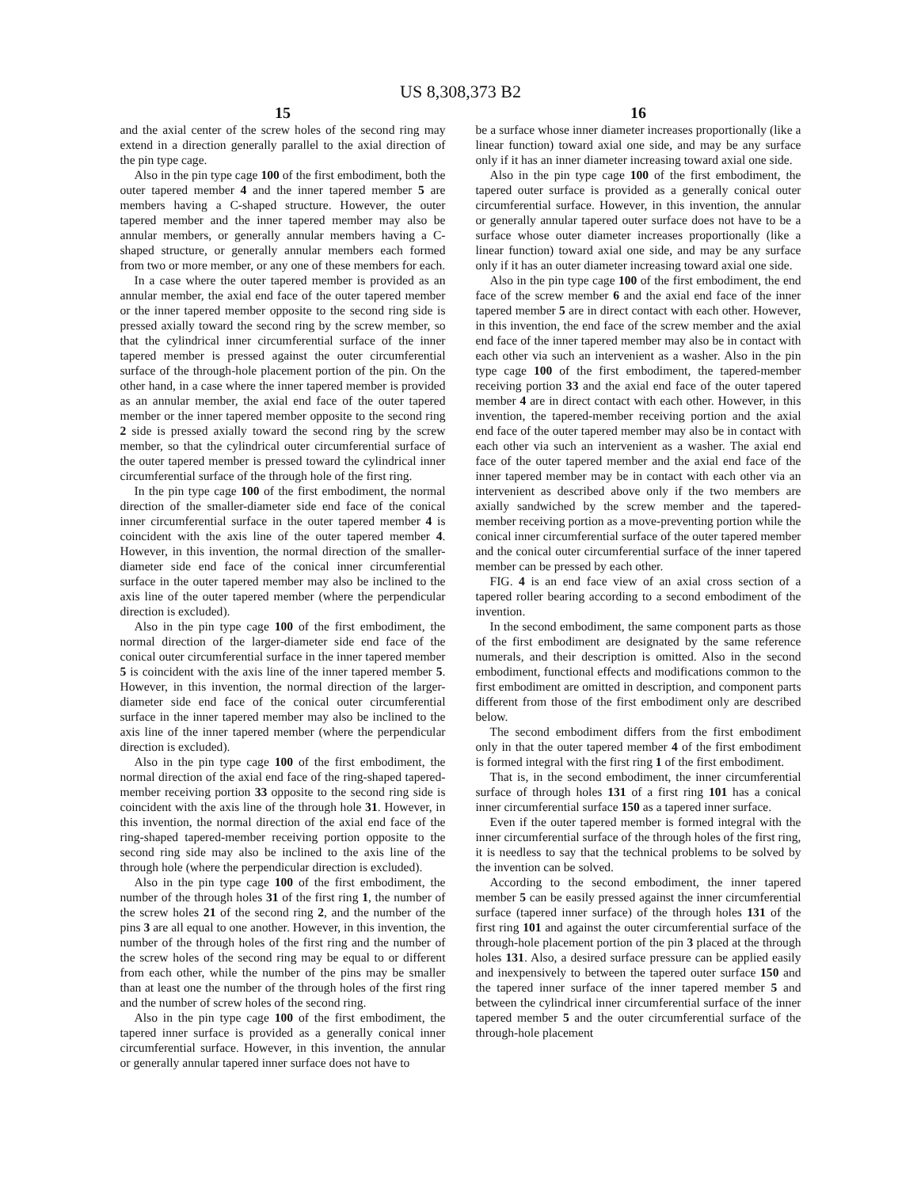US 8,308,373 B2
15
and the axial center of the screw holes of the second ring may extend in a direction generally parallel to the axial direction of the pin type cage.
Also in the pin type cage 100 of the first embodiment, both the outer tapered member 4 and the inner tapered member 5 are members having a C-shaped structure. However, the outer tapered member and the inner tapered member may also be annular members, or generally annular members having a C-shaped structure, or generally annular members each formed from two or more member, or any one of these members for each.
In a case where the outer tapered member is provided as an annular member, the axial end face of the outer tapered member or the inner tapered member opposite to the second ring side is pressed axially toward the second ring by the screw member, so that the cylindrical inner circumferential surface of the inner tapered member is pressed against the outer circumferential surface of the through-hole placement portion of the pin. On the other hand, in a case where the inner tapered member is provided as an annular member, the axial end face of the outer tapered member or the inner tapered member opposite to the second ring 2 side is pressed axially toward the second ring by the screw member, so that the cylindrical outer circumferential surface of the outer tapered member is pressed toward the cylindrical inner circumferential surface of the through hole of the first ring.
In the pin type cage 100 of the first embodiment, the normal direction of the smaller-diameter side end face of the conical inner circumferential surface in the outer tapered member 4 is coincident with the axis line of the outer tapered member 4. However, in this invention, the normal direction of the smaller-diameter side end face of the conical inner circumferential surface in the outer tapered member may also be inclined to the axis line of the outer tapered member (where the perpendicular direction is excluded).
Also in the pin type cage 100 of the first embodiment, the normal direction of the larger-diameter side end face of the conical outer circumferential surface in the inner tapered member 5 is coincident with the axis line of the inner tapered member 5. However, in this invention, the normal direction of the larger-diameter side end face of the conical outer circumferential surface in the inner tapered member may also be inclined to the axis line of the inner tapered member (where the perpendicular direction is excluded).
Also in the pin type cage 100 of the first embodiment, the normal direction of the axial end face of the ring-shaped tapered-member receiving portion 33 opposite to the second ring side is coincident with the axis line of the through hole 31. However, in this invention, the normal direction of the axial end face of the ring-shaped tapered-member receiving portion opposite to the second ring side may also be inclined to the axis line of the through hole (where the perpendicular direction is excluded).
Also in the pin type cage 100 of the first embodiment, the number of the through holes 31 of the first ring 1, the number of the screw holes 21 of the second ring 2, and the number of the pins 3 are all equal to one another. However, in this invention, the number of the through holes of the first ring and the number of the screw holes of the second ring may be equal to or different from each other, while the number of the pins may be smaller than at least one the number of the through holes of the first ring and the number of screw holes of the second ring.
Also in the pin type cage 100 of the first embodiment, the tapered inner surface is provided as a generally conical inner circumferential surface. However, in this invention, the annular or generally annular tapered inner surface does not have to
16
be a surface whose inner diameter increases proportionally (like a linear function) toward axial one side, and may be any surface only if it has an inner diameter increasing toward axial one side.
Also in the pin type cage 100 of the first embodiment, the tapered outer surface is provided as a generally conical outer circumferential surface. However, in this invention, the annular or generally annular tapered outer surface does not have to be a surface whose outer diameter increases proportionally (like a linear function) toward axial one side, and may be any surface only if it has an outer diameter increasing toward axial one side.
Also in the pin type cage 100 of the first embodiment, the end face of the screw member 6 and the axial end face of the inner tapered member 5 are in direct contact with each other. However, in this invention, the end face of the screw member and the axial end face of the inner tapered member may also be in contact with each other via such an intervenient as a washer. Also in the pin type cage 100 of the first embodiment, the tapered-member receiving portion 33 and the axial end face of the outer tapered member 4 are in direct contact with each other. However, in this invention, the tapered-member receiving portion and the axial end face of the outer tapered member may also be in contact with each other via such an intervenient as a washer. The axial end face of the outer tapered member and the axial end face of the inner tapered member may be in contact with each other via an intervenient as described above only if the two members are axially sandwiched by the screw member and the tapered-member receiving portion as a move-preventing portion while the conical inner circumferential surface of the outer tapered member and the conical outer circumferential surface of the inner tapered member can be pressed by each other.
FIG. 4 is an end face view of an axial cross section of a tapered roller bearing according to a second embodiment of the invention.
In the second embodiment, the same component parts as those of the first embodiment are designated by the same reference numerals, and their description is omitted. Also in the second embodiment, functional effects and modifications common to the first embodiment are omitted in description, and component parts different from those of the first embodiment only are described below.
The second embodiment differs from the first embodiment only in that the outer tapered member 4 of the first embodiment is formed integral with the first ring 1 of the first embodiment.
That is, in the second embodiment, the inner circumferential surface of through holes 131 of a first ring 101 has a conical inner circumferential surface 150 as a tapered inner surface.
Even if the outer tapered member is formed integral with the inner circumferential surface of the through holes of the first ring, it is needless to say that the technical problems to be solved by the invention can be solved.
According to the second embodiment, the inner tapered member 5 can be easily pressed against the inner circumferential surface (tapered inner surface) of the through holes 131 of the first ring 101 and against the outer circumferential surface of the through-hole placement portion of the pin 3 placed at the through holes 131. Also, a desired surface pressure can be applied easily and inexpensively to between the tapered outer surface 150 and the tapered inner surface of the inner tapered member 5 and between the cylindrical inner circumferential surface of the inner tapered member 5 and the outer circumferential surface of the through-hole placement